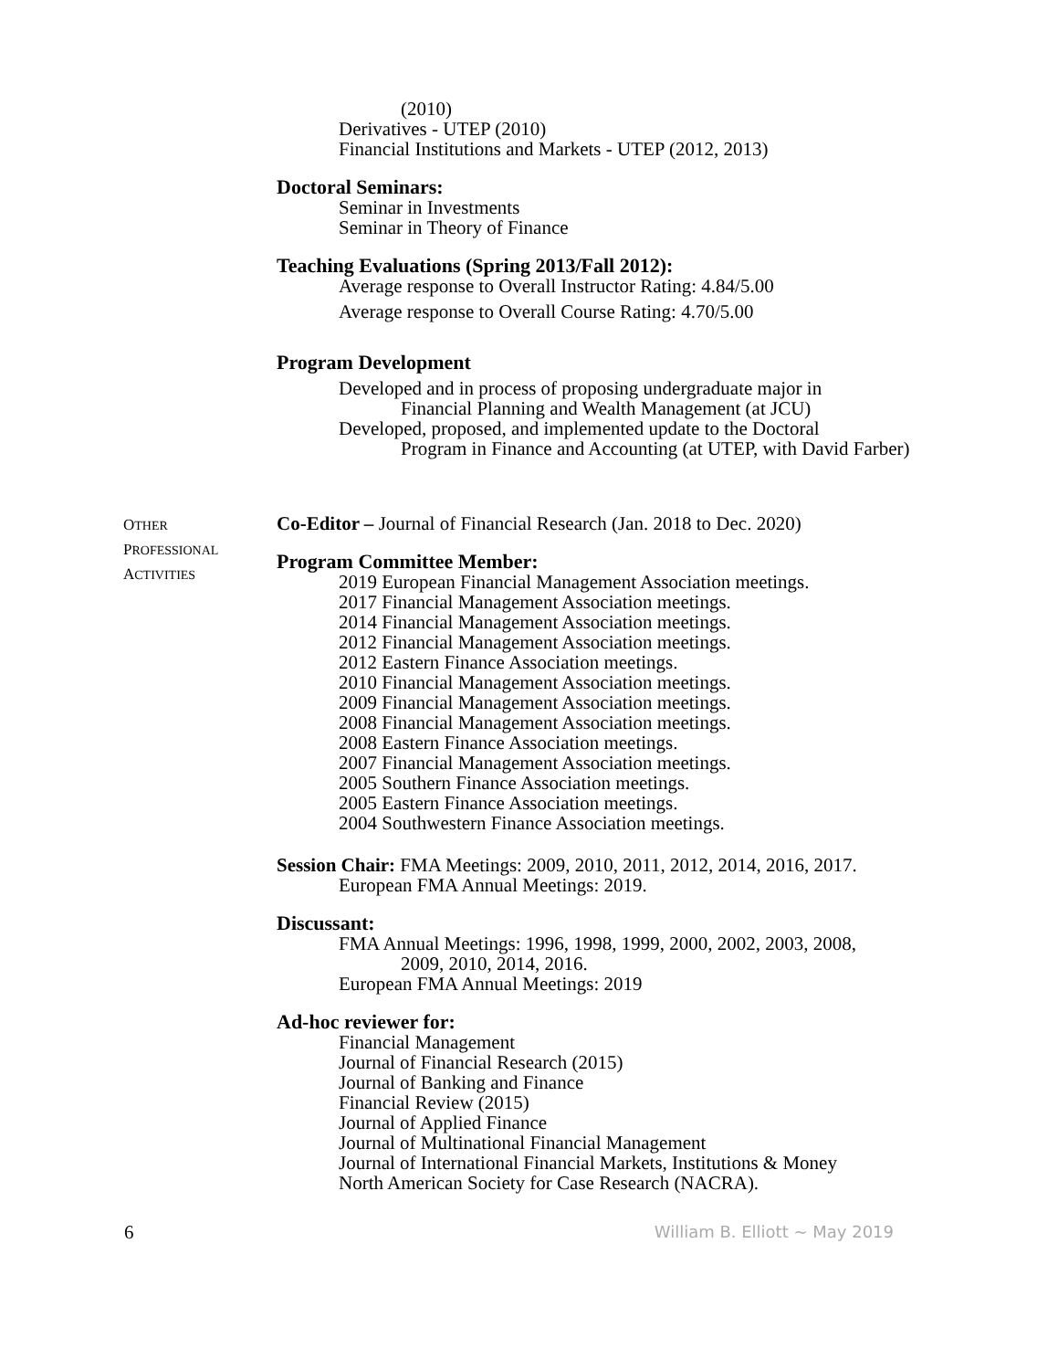(2010)
Derivatives - UTEP (2010)
Financial Institutions and Markets - UTEP (2012, 2013)
Doctoral Seminars:
Seminar in Investments
Seminar in Theory of Finance
Teaching Evaluations (Spring 2013/Fall 2012):
Average response to Overall Instructor Rating: 4.84/5.00
Average response to Overall Course Rating: 4.70/5.00
Program Development
Developed and in process of proposing undergraduate major in
Financial Planning and Wealth Management (at JCU)
Developed, proposed, and implemented update to the Doctoral
Program in Finance and Accounting (at UTEP, with David Farber)
OTHER
PROFESSIONAL
ACTIVITIES
Co-Editor – Journal of Financial Research (Jan. 2018 to Dec. 2020)
Program Committee Member:
2019 European Financial Management Association meetings.
2017 Financial Management Association meetings.
2014 Financial Management Association meetings.
2012 Financial Management Association meetings.
2012 Eastern Finance Association meetings.
2010 Financial Management Association meetings.
2009 Financial Management Association meetings.
2008 Financial Management Association meetings.
2008 Eastern Finance Association meetings.
2007 Financial Management Association meetings.
2005 Southern Finance Association meetings.
2005 Eastern Finance Association meetings.
2004 Southwestern Finance Association meetings.
Session Chair: FMA Meetings: 2009, 2010, 2011, 2012, 2014, 2016, 2017.
European FMA Annual Meetings: 2019.
Discussant:
FMA Annual Meetings: 1996, 1998, 1999, 2000, 2002, 2003, 2008,
2009, 2010, 2014, 2016.
European FMA Annual Meetings: 2019
Ad-hoc reviewer for:
Financial Management
Journal of Financial Research (2015)
Journal of Banking and Finance
Financial Review (2015)
Journal of Applied Finance
Journal of Multinational Financial Management
Journal of International Financial Markets, Institutions & Money
North American Society for Case Research (NACRA).
6 William B. Elliott ~ May 2019